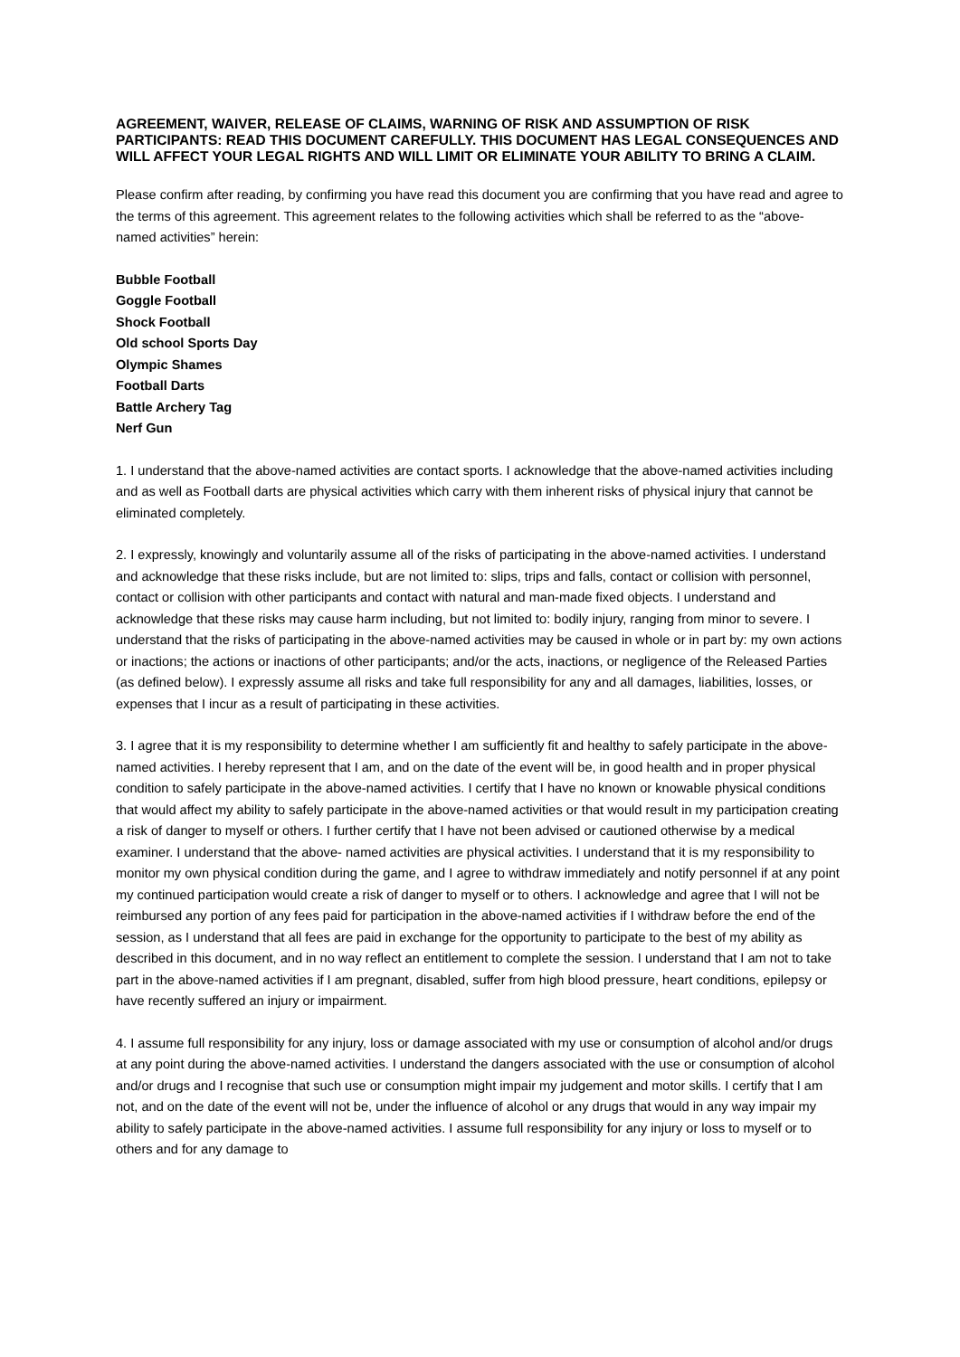AGREEMENT, WAIVER, RELEASE OF CLAIMS, WARNING OF RISK AND ASSUMPTION OF RISK PARTICIPANTS: READ THIS DOCUMENT CAREFULLY. THIS DOCUMENT HAS LEGAL CONSEQUENCES AND WILL AFFECT YOUR LEGAL RIGHTS AND WILL LIMIT OR ELIMINATE YOUR ABILITY TO BRING A CLAIM.
Please confirm after reading, by confirming you have read this document you are confirming that you have read and agree to the terms of this agreement. This agreement relates to the following activities which shall be referred to as the “above-named activities” herein:
Bubble Football
Goggle Football
Shock Football
Old school Sports Day
Olympic Shames
Football Darts
Battle Archery Tag
Nerf Gun
1. I understand that the above-named activities are contact sports. I acknowledge that the above-named activities including and as well as Football darts are physical activities which carry with them inherent risks of physical injury that cannot be eliminated completely.
2. I expressly, knowingly and voluntarily assume all of the risks of participating in the above-named activities. I understand and acknowledge that these risks include, but are not limited to: slips, trips and falls, contact or collision with personnel, contact or collision with other participants and contact with natural and man-made fixed objects. I understand and acknowledge that these risks may cause harm including, but not limited to: bodily injury, ranging from minor to severe. I understand that the risks of participating in the above-named activities may be caused in whole or in part by: my own actions or inactions; the actions or inactions of other participants; and/or the acts, inactions, or negligence of the Released Parties (as defined below). I expressly assume all risks and take full responsibility for any and all damages, liabilities, losses, or expenses that I incur as a result of participating in these activities.
3. I agree that it is my responsibility to determine whether I am sufficiently fit and healthy to safely participate in the above-named activities. I hereby represent that I am, and on the date of the event will be, in good health and in proper physical condition to safely participate in the above-named activities. I certify that I have no known or knowable physical conditions that would affect my ability to safely participate in the above-named activities or that would result in my participation creating a risk of danger to myself or others. I further certify that I have not been advised or cautioned otherwise by a medical examiner. I understand that the above- named activities are physical activities. I understand that it is my responsibility to monitor my own physical condition during the game, and I agree to withdraw immediately and notify personnel if at any point my continued participation would create a risk of danger to myself or to others. I acknowledge and agree that I will not be reimbursed any portion of any fees paid for participation in the above-named activities if I withdraw before the end of the session, as I understand that all fees are paid in exchange for the opportunity to participate to the best of my ability as described in this document, and in no way reflect an entitlement to complete the session. I understand that I am not to take part in the above-named activities if I am pregnant, disabled, suffer from high blood pressure, heart conditions, epilepsy or have recently suffered an injury or impairment.
4. I assume full responsibility for any injury, loss or damage associated with my use or consumption of alcohol and/or drugs at any point during the above-named activities. I understand the dangers associated with the use or consumption of alcohol and/or drugs and I recognise that such use or consumption might impair my judgement and motor skills. I certify that I am not, and on the date of the event will not be, under the influence of alcohol or any drugs that would in any way impair my ability to safely participate in the above-named activities. I assume full responsibility for any injury or loss to myself or to others and for any damage to